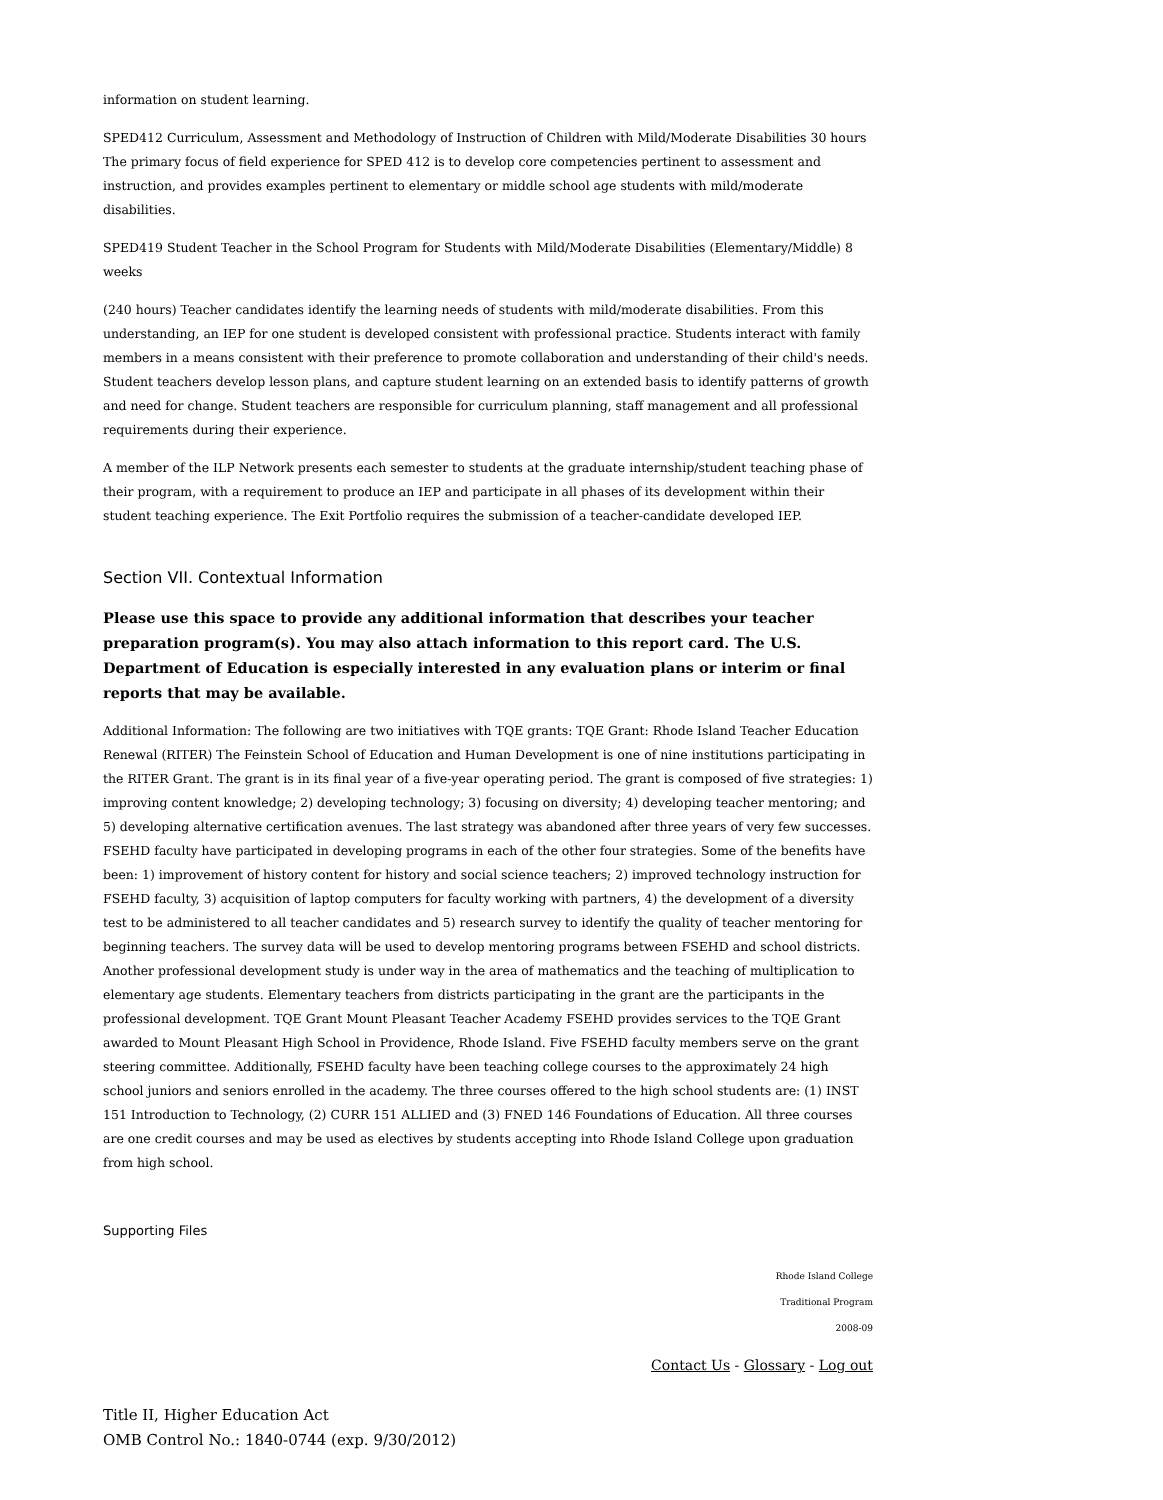information on student learning.
SPED412 Curriculum, Assessment and Methodology of Instruction of Children with Mild/Moderate Disabilities 30 hours The primary focus of field experience for SPED 412 is to develop core competencies pertinent to assessment and instruction, and provides examples pertinent to elementary or middle school age students with mild/moderate disabilities.
SPED419 Student Teacher in the School Program for Students with Mild/Moderate Disabilities (Elementary/Middle) 8 weeks
(240 hours) Teacher candidates identify the learning needs of students with mild/moderate disabilities. From this understanding, an IEP for one student is developed consistent with professional practice. Students interact with family members in a means consistent with their preference to promote collaboration and understanding of their child's needs. Student teachers develop lesson plans, and capture student learning on an extended basis to identify patterns of growth and need for change. Student teachers are responsible for curriculum planning, staff management and all professional requirements during their experience.
A member of the ILP Network presents each semester to students at the graduate internship/student teaching phase of their program, with a requirement to produce an IEP and participate in all phases of its development within their student teaching experience. The Exit Portfolio requires the submission of a teacher-candidate developed IEP.
Section VII. Contextual Information
Please use this space to provide any additional information that describes your teacher preparation program(s). You may also attach information to this report card. The U.S. Department of Education is especially interested in any evaluation plans or interim or final reports that may be available.
Additional Information: The following are two initiatives with TQE grants: TQE Grant: Rhode Island Teacher Education Renewal (RITER) The Feinstein School of Education and Human Development is one of nine institutions participating in the RITER Grant. The grant is in its final year of a five-year operating period. The grant is composed of five strategies: 1) improving content knowledge; 2) developing technology; 3) focusing on diversity; 4) developing teacher mentoring; and 5) developing alternative certification avenues. The last strategy was abandoned after three years of very few successes. FSEHD faculty have participated in developing programs in each of the other four strategies. Some of the benefits have been: 1) improvement of history content for history and social science teachers; 2) improved technology instruction for FSEHD faculty, 3) acquisition of laptop computers for faculty working with partners, 4) the development of a diversity test to be administered to all teacher candidates and 5) research survey to identify the quality of teacher mentoring for beginning teachers. The survey data will be used to develop mentoring programs between FSEHD and school districts. Another professional development study is under way in the area of mathematics and the teaching of multiplication to elementary age students. Elementary teachers from districts participating in the grant are the participants in the professional development. TQE Grant Mount Pleasant Teacher Academy FSEHD provides services to the TQE Grant awarded to Mount Pleasant High School in Providence, Rhode Island. Five FSEHD faculty members serve on the grant steering committee. Additionally, FSEHD faculty have been teaching college courses to the approximately 24 high school juniors and seniors enrolled in the academy. The three courses offered to the high school students are: (1) INST 151 Introduction to Technology, (2) CURR 151 ALLIED and (3) FNED 146 Foundations of Education. All three courses are one credit courses and may be used as electives by students accepting into Rhode Island College upon graduation from high school.
Supporting Files
Rhode Island College
Traditional Program
2008-09
Contact Us - Glossary - Log out
Title II, Higher Education Act
OMB Control No.: 1840-0744 (exp. 9/30/2012)